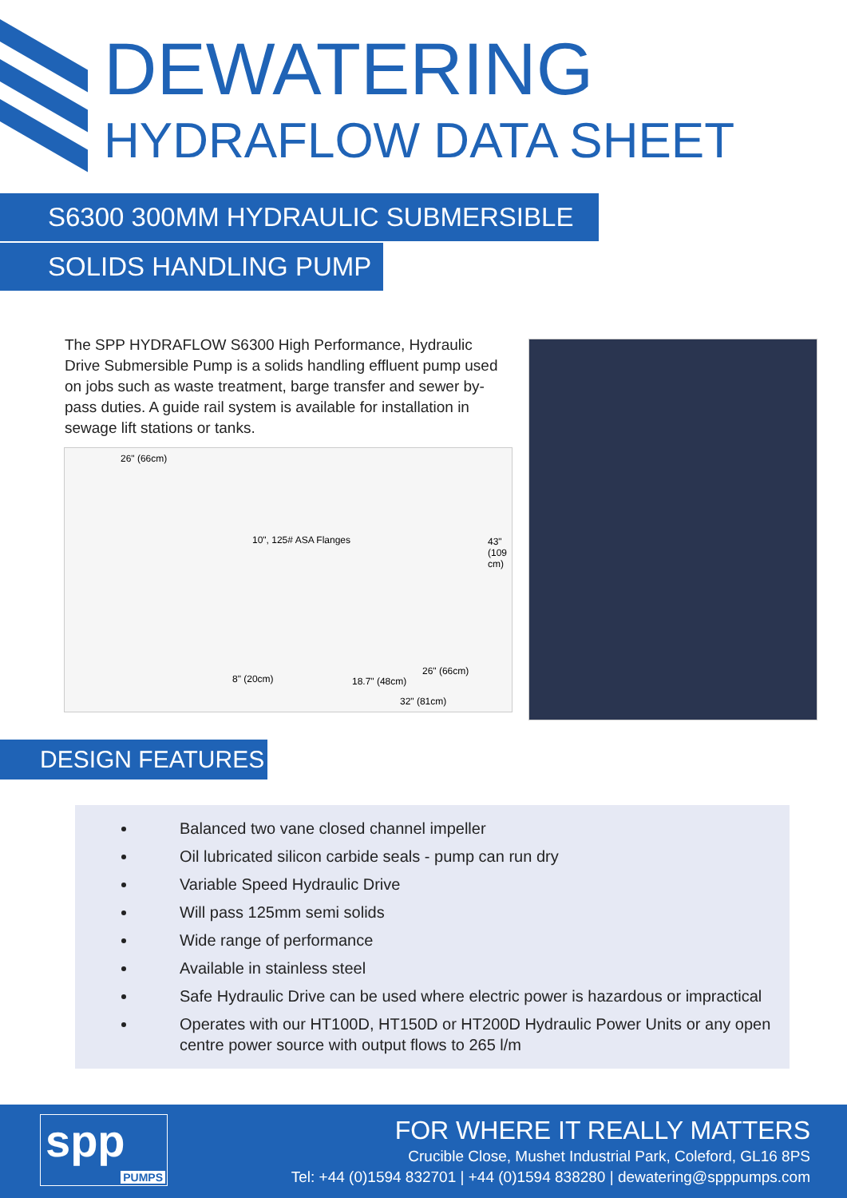DEWATERING
HYDRAFLOW DATA SHEET
S6300 300MM HYDRAULIC SUBMERSIBLE
SOLIDS HANDLING PUMP
The SPP HYDRAFLOW S6300 High Performance, Hydraulic Drive Submersible Pump is a solids handling effluent pump used on jobs such as waste treatment, barge transfer and sewer by-pass duties. A guide rail system is available for installation in sewage lift stations or tanks.
26" (66cm)
10", 125# ASA Flanges 43" (109 cm)
8" (20cm) 18.7" (48cm)
26" (66cm)
32" (81cm)
DESIGN FEATURES
Balanced two vane closed channel impeller
Oil lubricated silicon carbide seals - pump can run dry
Variable Speed Hydraulic Drive
Will pass 125mm semi solids
Wide range of performance
Available in stainless steel
Safe Hydraulic Drive can be used where electric power is hazardous or impractical
Operates with our HT100D, HT150D or HT200D Hydraulic Power Units or any open centre power source with output flows to 265 l/m
spp
PUMPS
FOR WHERE IT REALLY MATTERS
Crucible Close, Mushet Industrial Park, Coleford, GL16 8PS
Tel: +44 (0)1594 832701 | +44 (0)1594 838280 | dewatering@spppumps.com